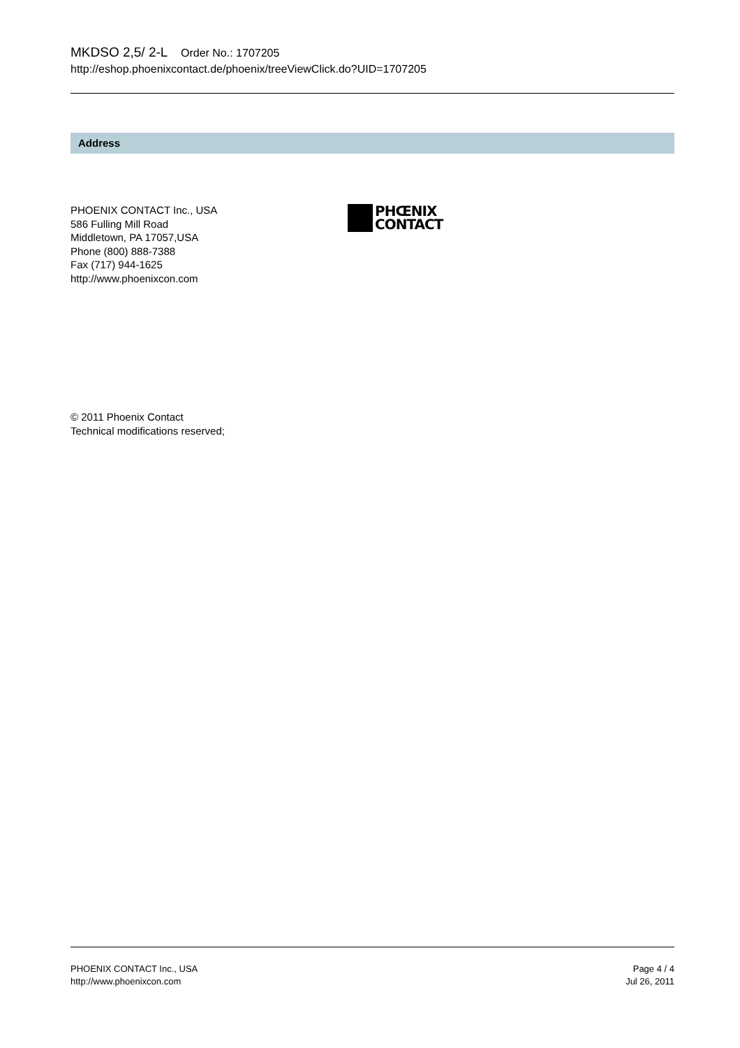MKDSO 2,5/ 2-L Order No.: 1707205
http://eshop.phoenixcontact.de/phoenix/treeViewClick.do?UID=1707205
Address
PHOENIX CONTACT Inc., USA
586 Fulling Mill Road
Middletown, PA 17057,USA
Phone (800) 888-7388
Fax (717) 944-1625
http://www.phoenixcon.com
PHŒNIX
CONTACT
© 2011 Phoenix Contact
Technical modifications reserved;
PHOENIX CONTACT Inc., USA
http://www.phoenixcon.com
Page 4 / 4
Jul 26, 2011